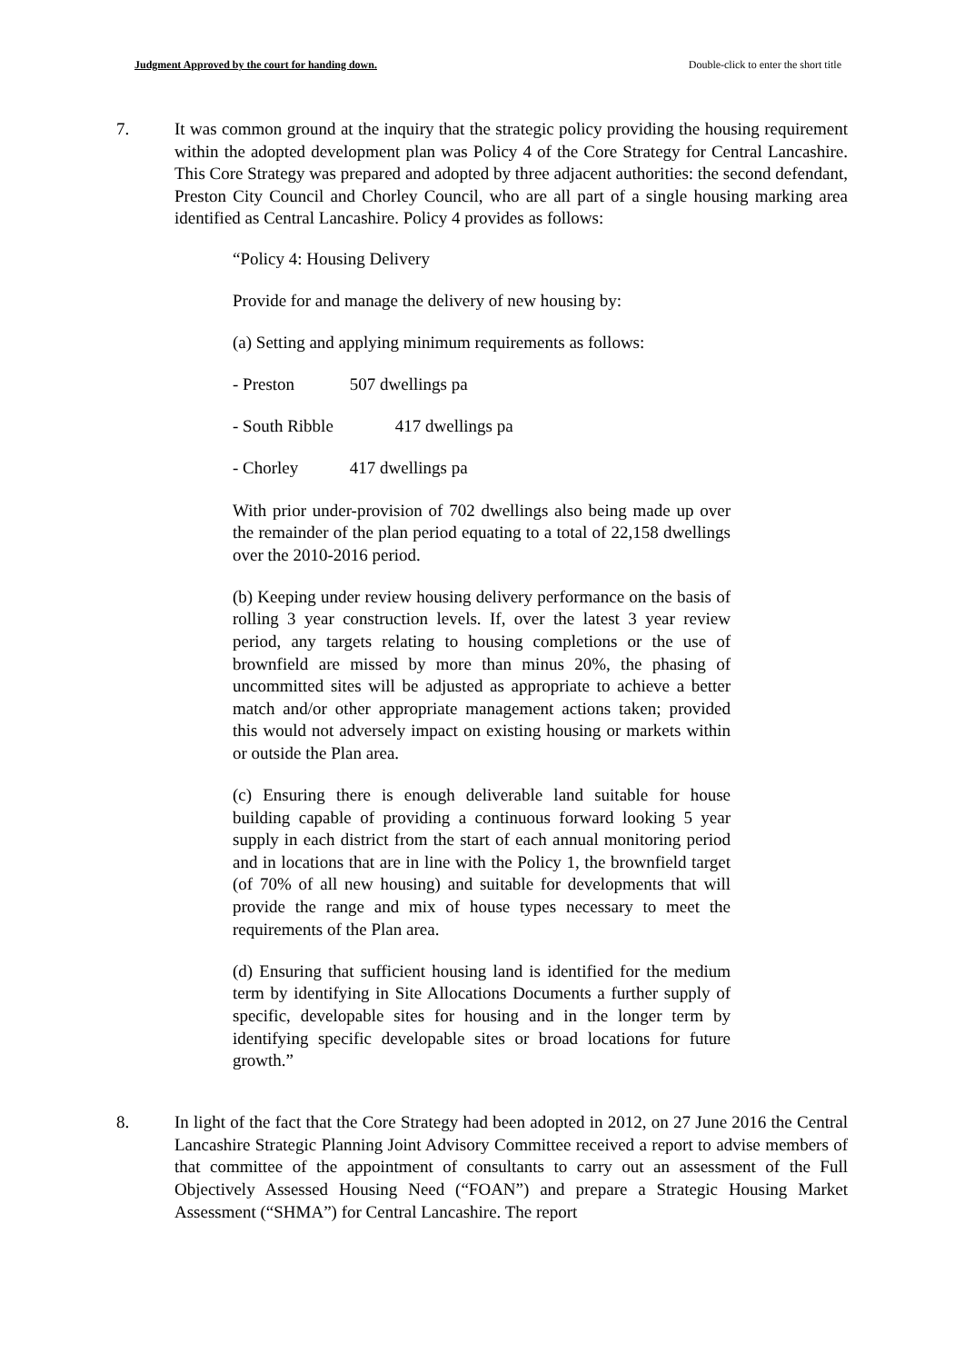Judgment Approved by the court for handing down. Double-click to enter the short title
7. It was common ground at the inquiry that the strategic policy providing the housing requirement within the adopted development plan was Policy 4 of the Core Strategy for Central Lancashire. This Core Strategy was prepared and adopted by three adjacent authorities: the second defendant, Preston City Council and Chorley Council, who are all part of a single housing marking area identified as Central Lancashire. Policy 4 provides as follows:
“Policy 4: Housing Delivery
Provide for and manage the delivery of new housing by:
(a) Setting and applying minimum requirements as follows:
- Preston 507 dwellings pa
- South Ribble 417 dwellings pa
- Chorley 417 dwellings pa
With prior under-provision of 702 dwellings also being made up over the remainder of the plan period equating to a total of 22,158 dwellings over the 2010-2016 period.
(b) Keeping under review housing delivery performance on the basis of rolling 3 year construction levels. If, over the latest 3 year review period, any targets relating to housing completions or the use of brownfield are missed by more than minus 20%, the phasing of uncommitted sites will be adjusted as appropriate to achieve a better match and/or other appropriate management actions taken; provided this would not adversely impact on existing housing or markets within or outside the Plan area.
(c) Ensuring there is enough deliverable land suitable for house building capable of providing a continuous forward looking 5 year supply in each district from the start of each annual monitoring period and in locations that are in line with the Policy 1, the brownfield target (of 70% of all new housing) and suitable for developments that will provide the range and mix of house types necessary to meet the requirements of the Plan area.
(d) Ensuring that sufficient housing land is identified for the medium term by identifying in Site Allocations Documents a further supply of specific, developable sites for housing and in the longer term by identifying specific developable sites or broad locations for future growth.”
8. In light of the fact that the Core Strategy had been adopted in 2012, on 27 June 2016 the Central Lancashire Strategic Planning Joint Advisory Committee received a report to advise members of that committee of the appointment of consultants to carry out an assessment of the Full Objectively Assessed Housing Need (“FOAN”) and prepare a Strategic Housing Market Assessment (“SHMA”) for Central Lancashire. The report